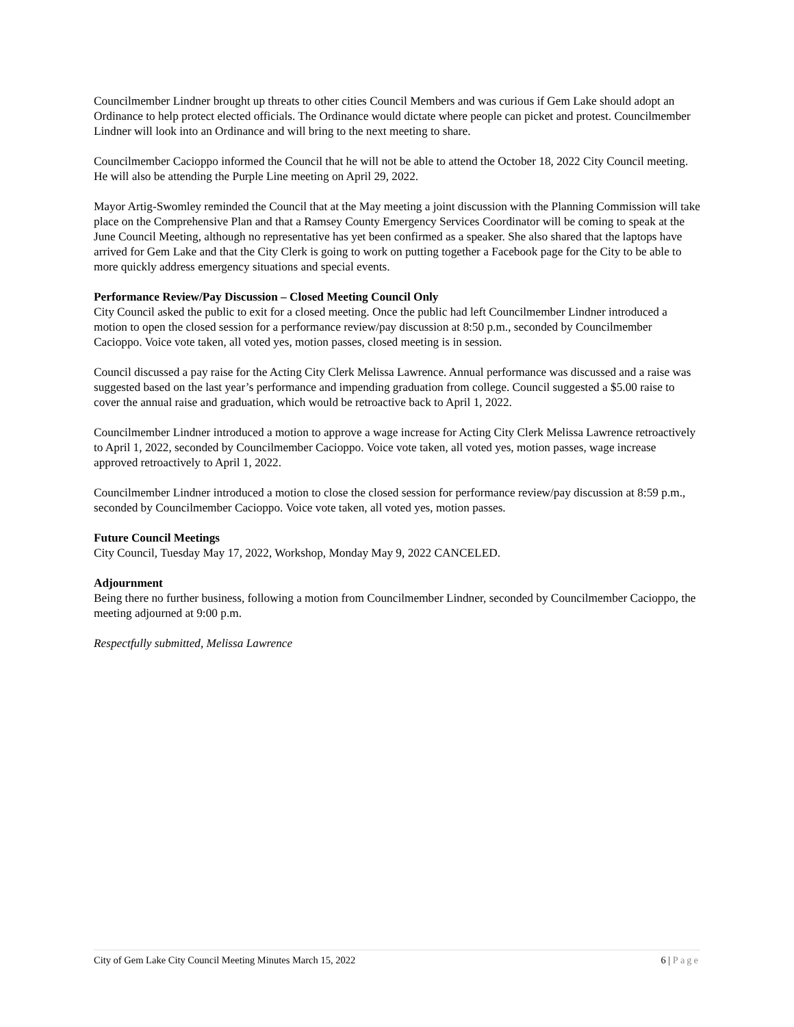Councilmember Lindner brought up threats to other cities Council Members and was curious if Gem Lake should adopt an Ordinance to help protect elected officials. The Ordinance would dictate where people can picket and protest. Councilmember Lindner will look into an Ordinance and will bring to the next meeting to share.
Councilmember Cacioppo informed the Council that he will not be able to attend the October 18, 2022 City Council meeting. He will also be attending the Purple Line meeting on April 29, 2022.
Mayor Artig-Swomley reminded the Council that at the May meeting a joint discussion with the Planning Commission will take place on the Comprehensive Plan and that a Ramsey County Emergency Services Coordinator will be coming to speak at the June Council Meeting, although no representative has yet been confirmed as a speaker. She also shared that the laptops have arrived for Gem Lake and that the City Clerk is going to work on putting together a Facebook page for the City to be able to more quickly address emergency situations and special events.
Performance Review/Pay Discussion – Closed Meeting Council Only
City Council asked the public to exit for a closed meeting. Once the public had left Councilmember Lindner introduced a motion to open the closed session for a performance review/pay discussion at 8:50 p.m., seconded by Councilmember Cacioppo. Voice vote taken, all voted yes, motion passes, closed meeting is in session.
Council discussed a pay raise for the Acting City Clerk Melissa Lawrence. Annual performance was discussed and a raise was suggested based on the last year’s performance and impending graduation from college. Council suggested a $5.00 raise to cover the annual raise and graduation, which would be retroactive back to April 1, 2022.
Councilmember Lindner introduced a motion to approve a wage increase for Acting City Clerk Melissa Lawrence retroactively to April 1, 2022, seconded by Councilmember Cacioppo. Voice vote taken, all voted yes, motion passes, wage increase approved retroactively to April 1, 2022.
Councilmember Lindner introduced a motion to close the closed session for performance review/pay discussion at 8:59 p.m., seconded by Councilmember Cacioppo. Voice vote taken, all voted yes, motion passes.
Future Council Meetings
City Council, Tuesday May 17, 2022, Workshop, Monday May 9, 2022 CANCELED.
Adjournment
Being there no further business, following a motion from Councilmember Lindner, seconded by Councilmember Cacioppo, the meeting adjourned at 9:00 p.m.
Respectfully submitted, Melissa Lawrence
City of Gem Lake City Council Meeting Minutes March 15, 2022 6 | Page